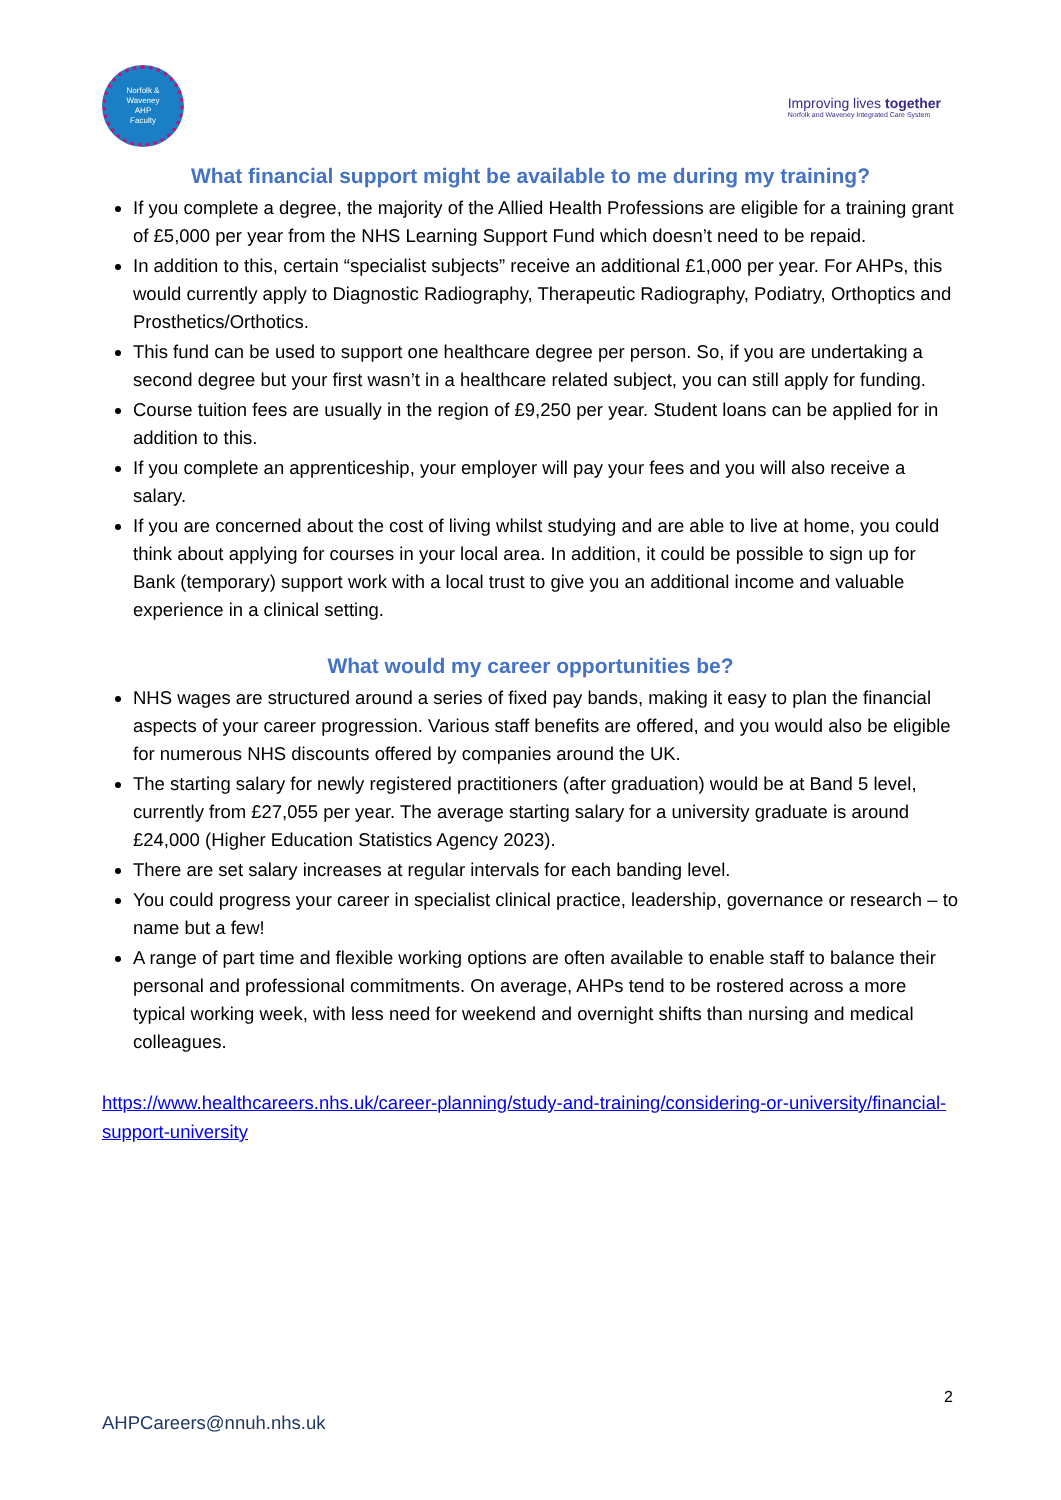Norfolk &
Waveney
AHP
Faculty
Improving lives together
Norfolk and Waveney Integrated Care System
What financial support might be available to me during my training?
If you complete a degree, the majority of the Allied Health Professions are eligible for a training grant of £5,000 per year from the NHS Learning Support Fund which doesn’t need to be repaid.
In addition to this, certain “specialist subjects” receive an additional £1,000 per year. For AHPs, this would currently apply to Diagnostic Radiography, Therapeutic Radiography, Podiatry, Orthoptics and Prosthetics/Orthotics.
This fund can be used to support one healthcare degree per person. So, if you are undertaking a second degree but your first wasn’t in a healthcare related subject, you can still apply for funding.
Course tuition fees are usually in the region of £9,250 per year. Student loans can be applied for in addition to this.
If you complete an apprenticeship, your employer will pay your fees and you will also receive a salary.
If you are concerned about the cost of living whilst studying and are able to live at home, you could think about applying for courses in your local area. In addition, it could be possible to sign up for Bank (temporary) support work with a local trust to give you an additional income and valuable experience in a clinical setting.
What would my career opportunities be?
NHS wages are structured around a series of fixed pay bands, making it easy to plan the financial aspects of your career progression. Various staff benefits are offered, and you would also be eligible for numerous NHS discounts offered by companies around the UK.
The starting salary for newly registered practitioners (after graduation) would be at Band 5 level, currently from £27,055 per year. The average starting salary for a university graduate is around £24,000 (Higher Education Statistics Agency 2023).
There are set salary increases at regular intervals for each banding level.
You could progress your career in specialist clinical practice, leadership, governance or research – to name but a few!
A range of part time and flexible working options are often available to enable staff to balance their personal and professional commitments. On average, AHPs tend to be rostered across a more typical working week, with less need for weekend and overnight shifts than nursing and medical colleagues.
https://www.healthcareers.nhs.uk/career-planning/study-and-training/considering-or-university/financial-support-university
2
AHPCareers@nnuh.nhs.uk